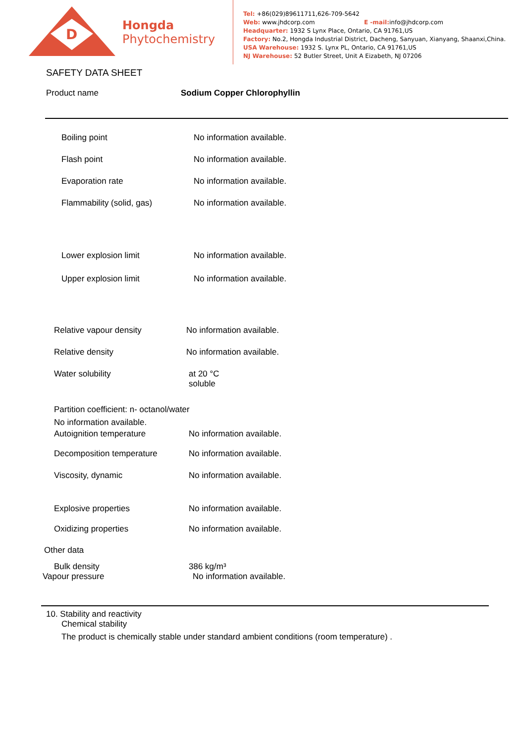D
Hongda
Phytochemistry
Tel: +86(029)89611711,626-709-5642
Web: www.jhdcorp.com E -mail: info@jhdcorp.com
Headquarter: 1932 S Lynx Place, Ontario, CA 91761,US
Factory: No.2, Hongda Industrial District, Dacheng, Sanyuan, Xianyang, Shaanxi,China.
USA Warehouse: 1932 S. Lynx PL, Ontario, CA 91761,US
NJ Warehouse: 52 Butler Street, Unit A Eizabeth, NJ 07206
SAFETY DATA SHEET
Product name Sodium Copper Chlorophyllin
Boiling point
No information available.
Flash point
No information available.
Evaporation rate
No information available.
Flammability (solid, gas)
No information available.
Lower explosion limit
No information available.
Upper explosion limit
No information available.
Relative vapour density
No information available.
Relative density
No information available.
Water solubility at 20 °C
soluble
Partition coefficient: n- octanol/water
No information available.
Autoignition temperature
No information available.
Decomposition temperature
No information available.
Viscosity, dynamic
No information available.
Explosive properties
No information available.
Oxidizing properties
No information available.
Other data
Bulk density
386 kg/m³
Vapour pressure
No information available.
10. Stability and reactivity
Chemical stability
The product is chemically stable under standard ambient conditions (room temperature) .